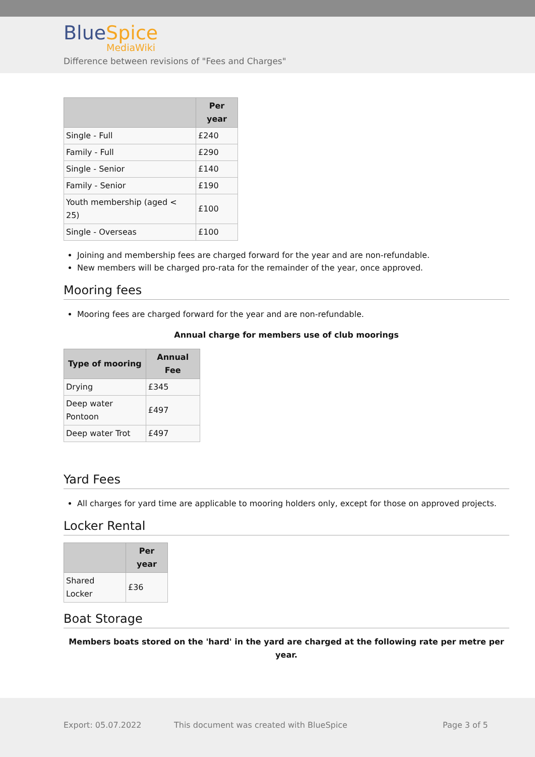BlueSpice
MediaWiki
Difference between revisions of "Fees and Charges"
| | Per year |
| --- | --- |
| Single - Full | £240 |
| Family - Full | £290 |
| Single - Senior | £140 |
| Family - Senior | £190 |
| Youth membership (aged < 25) | £100 |
| Single - Overseas | £100 |
Joining and membership fees are charged forward for the year and are non-refundable.
New members will be charged pro-rata for the remainder of the year, once approved.
Mooring fees
Mooring fees are charged forward for the year and are non-refundable.
Annual charge for members use of club moorings
| Type of mooring | Annual Fee |
| --- | --- |
| Drying | £345 |
| Deep water Pontoon | £497 |
| Deep water Trot | £497 |
Yard Fees
All charges for yard time are applicable to mooring holders only, except for those on approved projects.
Locker Rental
| | Per year |
| --- | --- |
| Shared Locker | £36 |
Boat Storage
Members boats stored on the 'hard' in the yard are charged at the following rate per metre per year.
Export: 05.07.2022
This document was created with BlueSpice
Page 3 of 5